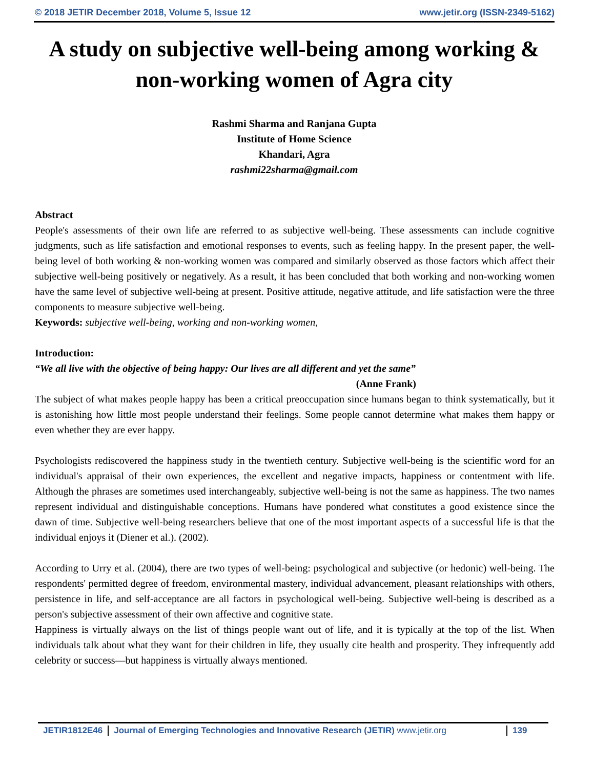© 2018 JETIR December 2018, Volume 5, Issue 12 www.jetir.org (ISSN-2349-5162)
A study on subjective well-being among working & non-working women of Agra city
Rashmi Sharma and Ranjana Gupta
Institute of Home Science
Khandari, Agra
rashmi22sharma@gmail.com
Abstract
People's assessments of their own life are referred to as subjective well-being. These assessments can include cognitive judgments, such as life satisfaction and emotional responses to events, such as feeling happy. In the present paper, the well-being level of both working & non-working women was compared and similarly observed as those factors which affect their subjective well-being positively or negatively. As a result, it has been concluded that both working and non-working women have the same level of subjective well-being at present. Positive attitude, negative attitude, and life satisfaction were the three components to measure subjective well-being.
Keywords: subjective well-being, working and non-working women,
Introduction:
“We all live with the objective of being happy: Our lives are all different and yet the same”
(Anne Frank)
The subject of what makes people happy has been a critical preoccupation since humans began to think systematically, but it is astonishing how little most people understand their feelings. Some people cannot determine what makes them happy or even whether they are ever happy.
Psychologists rediscovered the happiness study in the twentieth century. Subjective well-being is the scientific word for an individual's appraisal of their own experiences, the excellent and negative impacts, happiness or contentment with life. Although the phrases are sometimes used interchangeably, subjective well-being is not the same as happiness. The two names represent individual and distinguishable conceptions. Humans have pondered what constitutes a good existence since the dawn of time. Subjective well-being researchers believe that one of the most important aspects of a successful life is that the individual enjoys it (Diener et al.). (2002).
According to Urry et al. (2004), there are two types of well-being: psychological and subjective (or hedonic) well-being. The respondents' permitted degree of freedom, environmental mastery, individual advancement, pleasant relationships with others, persistence in life, and self-acceptance are all factors in psychological well-being. Subjective well-being is described as a person's subjective assessment of their own affective and cognitive state.
Happiness is virtually always on the list of things people want out of life, and it is typically at the top of the list. When individuals talk about what they want for their children in life, they usually cite health and prosperity. They infrequently add celebrity or success—but happiness is virtually always mentioned.
JETIR1812E46 Journal of Emerging Technologies and Innovative Research (JETIR) www.jetir.org
139